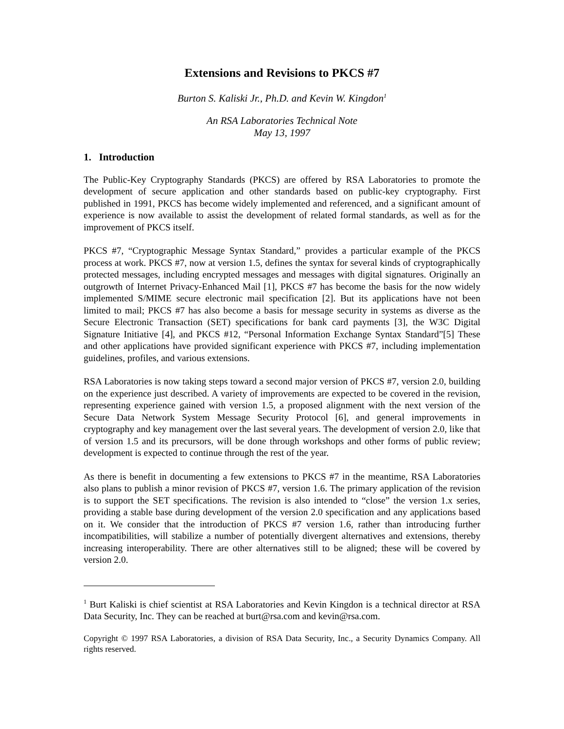Extensions and Revisions to PKCS #7
Burton S. Kaliski Jr., Ph.D. and Kevin W. Kingdon<sup>1</sup>
An RSA Laboratories Technical Note
May 13, 1997
1. Introduction
The Public-Key Cryptography Standards (PKCS) are offered by RSA Laboratories to promote the development of secure application and other standards based on public-key cryptography. First published in 1991, PKCS has become widely implemented and referenced, and a significant amount of experience is now available to assist the development of related formal standards, as well as for the improvement of PKCS itself.
PKCS #7, “Cryptographic Message Syntax Standard,” provides a particular example of the PKCS process at work. PKCS #7, now at version 1.5, defines the syntax for several kinds of cryptographically protected messages, including encrypted messages and messages with digital signatures. Originally an outgrowth of Internet Privacy-Enhanced Mail [1], PKCS #7 has become the basis for the now widely implemented S/MIME secure electronic mail specification [2]. But its applications have not been limited to mail; PKCS #7 has also become a basis for message security in systems as diverse as the Secure Electronic Transaction (SET) specifications for bank card payments [3], the W3C Digital Signature Initiative [4], and PKCS #12, “Personal Information Exchange Syntax Standard”[5] These and other applications have provided significant experience with PKCS #7, including implementation guidelines, profiles, and various extensions.
RSA Laboratories is now taking steps toward a second major version of PKCS #7, version 2.0, building on the experience just described. A variety of improvements are expected to be covered in the revision, representing experience gained with version 1.5, a proposed alignment with the next version of the Secure Data Network System Message Security Protocol [6], and general improvements in cryptography and key management over the last several years. The development of version 2.0, like that of version 1.5 and its precursors, will be done through workshops and other forms of public review; development is expected to continue through the rest of the year.
As there is benefit in documenting a few extensions to PKCS #7 in the meantime, RSA Laboratories also plans to publish a minor revision of PKCS #7, version 1.6. The primary application of the revision is to support the SET specifications. The revision is also intended to “close” the version 1.x series, providing a stable base during development of the version 2.0 specification and any applications based on it. We consider that the introduction of PKCS #7 version 1.6, rather than introducing further incompatibilities, will stabilize a number of potentially divergent alternatives and extensions, thereby increasing interoperability. There are other alternatives still to be aligned; these will be covered by version 2.0.
<sup>1</sup> Burt Kaliski is chief scientist at RSA Laboratories and Kevin Kingdon is a technical director at RSA Data Security, Inc. They can be reached at burt@rsa.com and kevin@rsa.com.
Copyright © 1997 RSA Laboratories, a division of RSA Data Security, Inc., a Security Dynamics Company. All rights reserved.